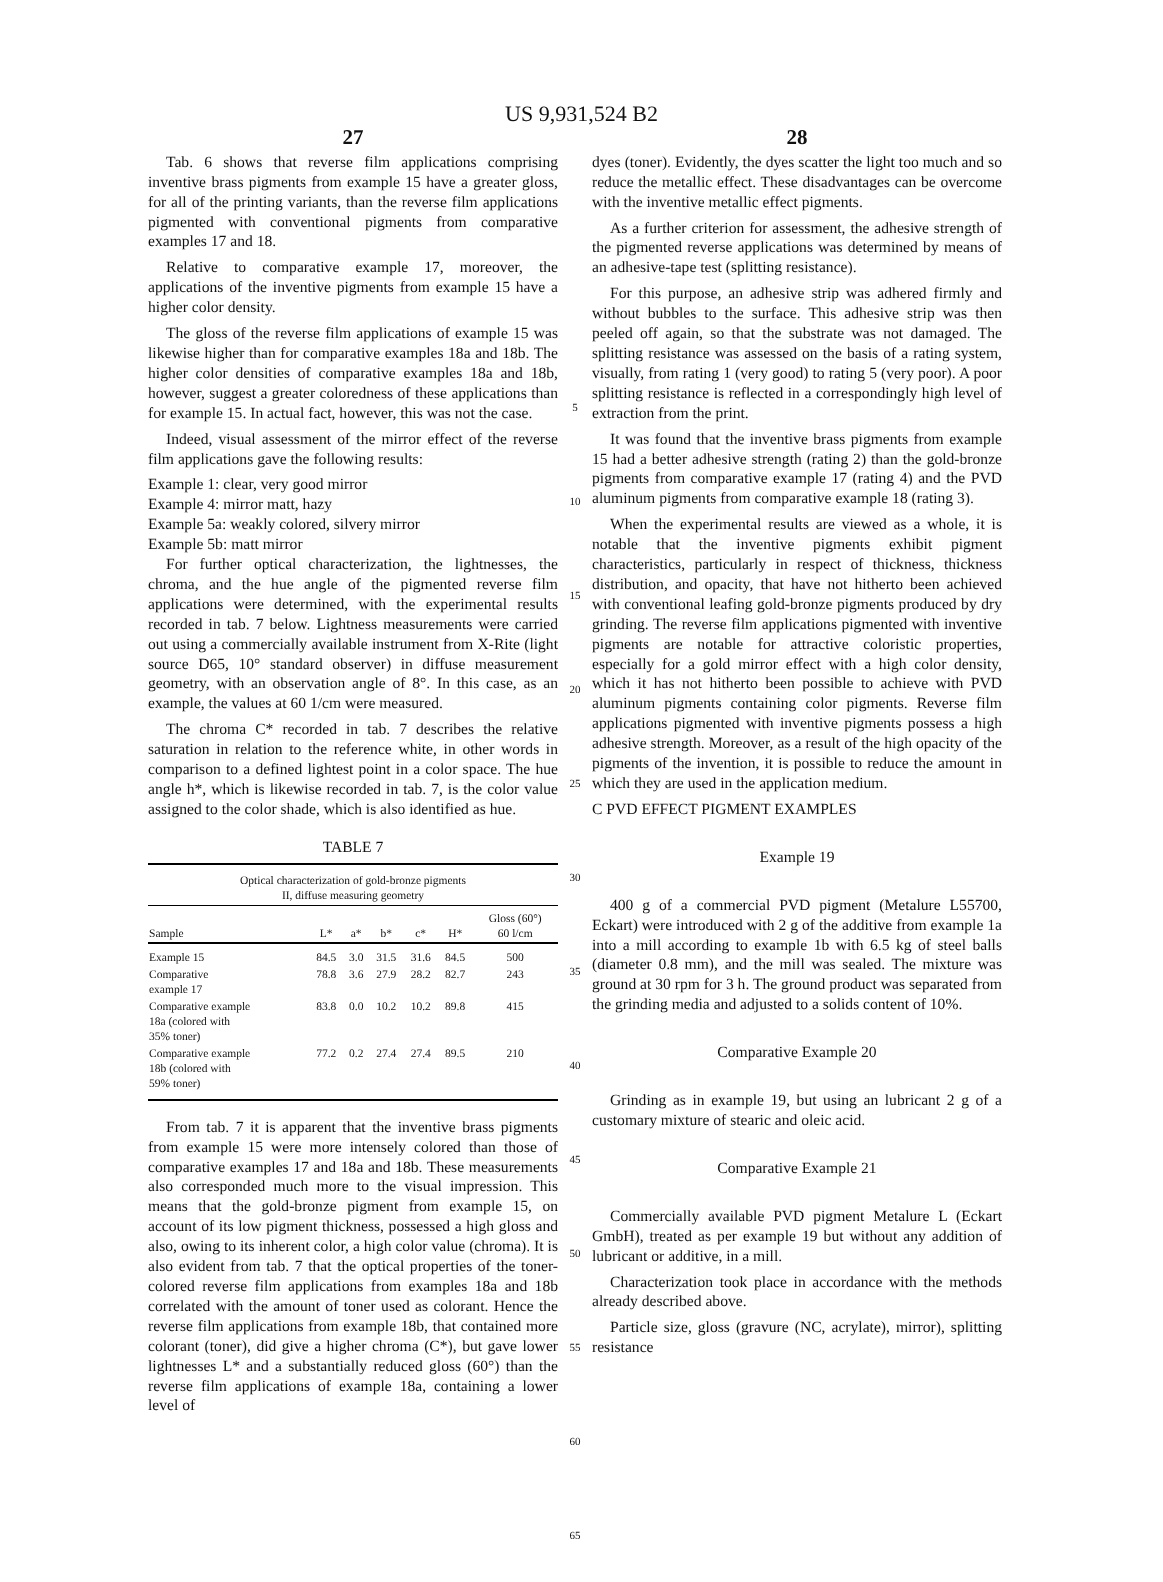US 9,931,524 B2
27
Tab. 6 shows that reverse film applications comprising inventive brass pigments from example 15 have a greater gloss, for all of the printing variants, than the reverse film applications pigmented with conventional pigments from comparative examples 17 and 18.
Relative to comparative example 17, moreover, the applications of the inventive pigments from example 15 have a higher color density.
The gloss of the reverse film applications of example 15 was likewise higher than for comparative examples 18a and 18b. The higher color densities of comparative examples 18a and 18b, however, suggest a greater coloredness of these applications than for example 15. In actual fact, however, this was not the case.
Indeed, visual assessment of the mirror effect of the reverse film applications gave the following results:
Example 1: clear, very good mirror
Example 4: mirror matt, hazy
Example 5a: weakly colored, silvery mirror
Example 5b: matt mirror
For further optical characterization, the lightnesses, the chroma, and the hue angle of the pigmented reverse film applications were determined, with the experimental results recorded in tab. 7 below. Lightness measurements were carried out using a commercially available instrument from X-Rite (light source D65, 10° standard observer) in diffuse measurement geometry, with an observation angle of 8°. In this case, as an example, the values at 60 1/cm were measured.
The chroma C* recorded in tab. 7 describes the relative saturation in relation to the reference white, in other words in comparison to a defined lightest point in a color space. The hue angle h*, which is likewise recorded in tab. 7, is the color value assigned to the color shade, which is also identified as hue.
TABLE 7
| Optical characterization of gold-bronze pigments II, diffuse measuring geometry | | | | | | |
| --- | --- | --- | --- | --- | --- | --- |
| Sample | L* | a* | b* | c* | H* | Gloss (60°) 60 l/cm |
| Example 15 | 84.5 | 3.0 | 31.5 | 31.6 | 84.5 | 500 |
| Comparative example 17 | 78.8 | 3.6 | 27.9 | 28.2 | 82.7 | 243 |
| Comparative example 18a (colored with 35% toner) | 83.8 | 0.0 | 10.2 | 10.2 | 89.8 | 415 |
| Comparative example 18b (colored with 59% toner) | 77.2 | 0.2 | 27.4 | 27.4 | 89.5 | 210 |
From tab. 7 it is apparent that the inventive brass pigments from example 15 were more intensely colored than those of comparative examples 17 and 18a and 18b. These measurements also corresponded much more to the visual impression. This means that the gold-bronze pigment from example 15, on account of its low pigment thickness, possessed a high gloss and also, owing to its inherent color, a high color value (chroma). It is also evident from tab. 7 that the optical properties of the toner-colored reverse film applications from examples 18a and 18b correlated with the amount of toner used as colorant. Hence the reverse film applications from example 18b, that contained more colorant (toner), did give a higher chroma (C*), but gave lower lightnesses L* and a substantially reduced gloss (60°) than the reverse film applications of example 18a, containing a lower level of
5
10
15
20
25
30
35
40
45
50
55
60
65
28
dyes (toner). Evidently, the dyes scatter the light too much and so reduce the metallic effect. These disadvantages can be overcome with the inventive metallic effect pigments.
As a further criterion for assessment, the adhesive strength of the pigmented reverse applications was determined by means of an adhesive-tape test (splitting resistance).
For this purpose, an adhesive strip was adhered firmly and without bubbles to the surface. This adhesive strip was then peeled off again, so that the substrate was not damaged. The splitting resistance was assessed on the basis of a rating system, visually, from rating 1 (very good) to rating 5 (very poor). A poor splitting resistance is reflected in a correspondingly high level of extraction from the print.
It was found that the inventive brass pigments from example 15 had a better adhesive strength (rating 2) than the gold-bronze pigments from comparative example 17 (rating 4) and the PVD aluminum pigments from comparative example 18 (rating 3).
When the experimental results are viewed as a whole, it is notable that the inventive pigments exhibit pigment characteristics, particularly in respect of thickness, thickness distribution, and opacity, that have not hitherto been achieved with conventional leafing gold-bronze pigments produced by dry grinding. The reverse film applications pigmented with inventive pigments are notable for attractive coloristic properties, especially for a gold mirror effect with a high color density, which it has not hitherto been possible to achieve with PVD aluminum pigments containing color pigments. Reverse film applications pigmented with inventive pigments possess a high adhesive strength. Moreover, as a result of the high opacity of the pigments of the invention, it is possible to reduce the amount in which they are used in the application medium.
C PVD EFFECT PIGMENT EXAMPLES
Example 19
400 g of a commercial PVD pigment (Metalure L55700, Eckart) were introduced with 2 g of the additive from example 1a into a mill according to example 1b with 6.5 kg of steel balls (diameter 0.8 mm), and the mill was sealed. The mixture was ground at 30 rpm for 3 h. The ground product was separated from the grinding media and adjusted to a solids content of 10%.
Comparative Example 20
Grinding as in example 19, but using an lubricant 2 g of a customary mixture of stearic and oleic acid.
Comparative Example 21
Commercially available PVD pigment Metalure L (Eckart GmbH), treated as per example 19 but without any addition of lubricant or additive, in a mill.
Characterization took place in accordance with the methods already described above.
Particle size, gloss (gravure (NC, acrylate), mirror), splitting resistance